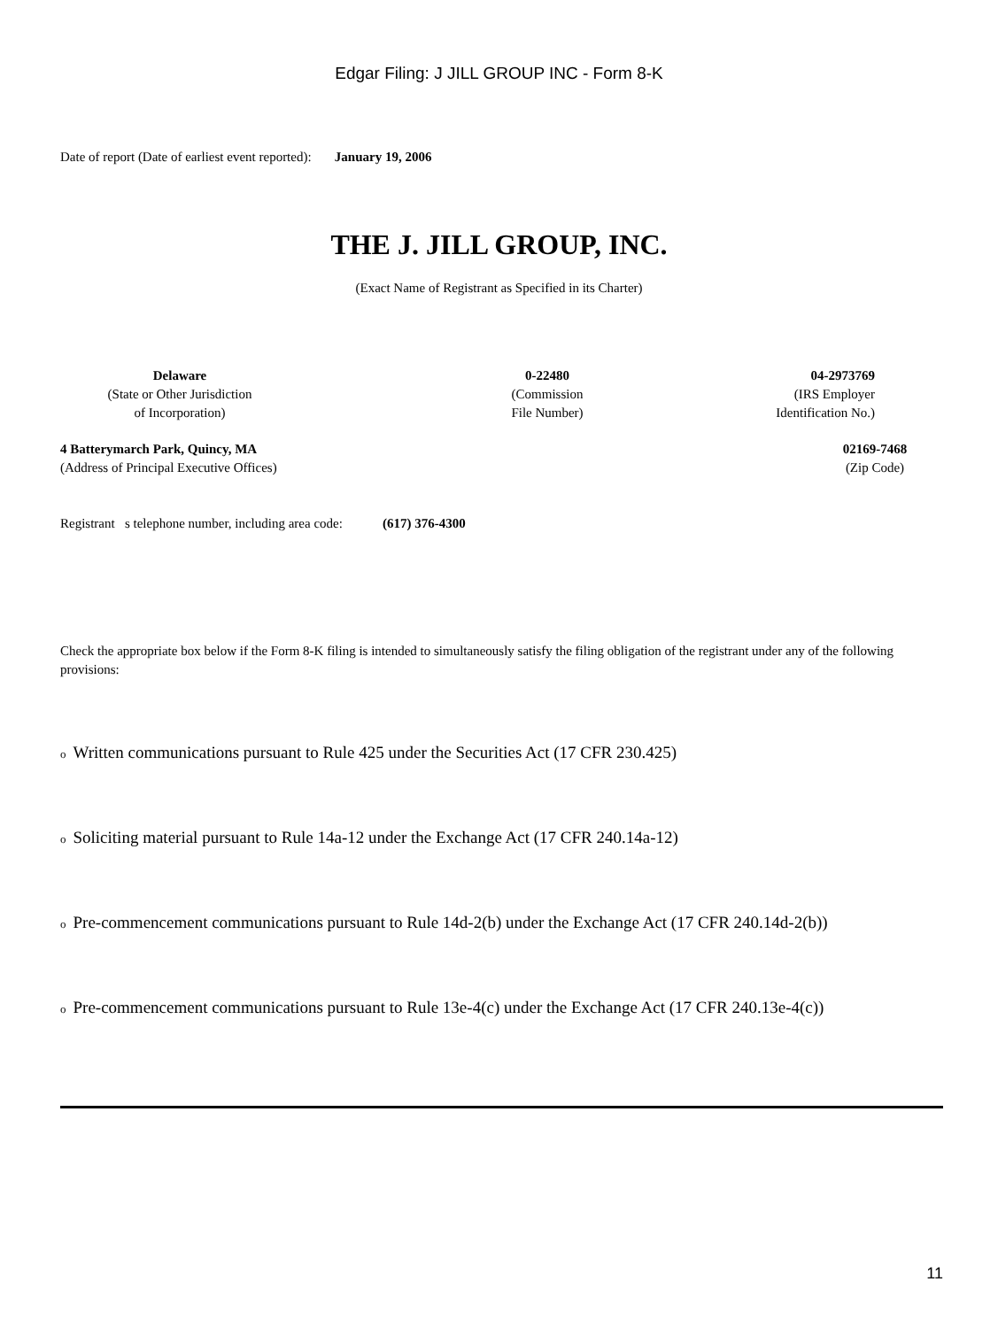Edgar Filing: J JILL GROUP INC - Form 8-K
Date of report (Date of earliest event reported): January 19, 2006
THE J. JILL GROUP, INC.
(Exact Name of Registrant as Specified in its Charter)
| Delaware (State or Other Jurisdiction of Incorporation) | | 0-22480 (Commission File Number) | 04-2973769 (IRS Employer Identification No.) |
| 4 Batterymarch Park, Quincy, MA (Address of Principal Executive Offices) | | | 02169-7468 (Zip Code) |
Registrant s telephone number, including area code: (617) 376-4300
Check the appropriate box below if the Form 8-K filing is intended to simultaneously satisfy the filing obligation of the registrant under any of the following provisions:
o Written communications pursuant to Rule 425 under the Securities Act (17 CFR 230.425)
o Soliciting material pursuant to Rule 14a-12 under the Exchange Act (17 CFR 240.14a-12)
o Pre-commencement communications pursuant to Rule 14d-2(b) under the Exchange Act (17 CFR 240.14d-2(b))
o Pre-commencement communications pursuant to Rule 13e-4(c) under the Exchange Act (17 CFR 240.13e-4(c))
11